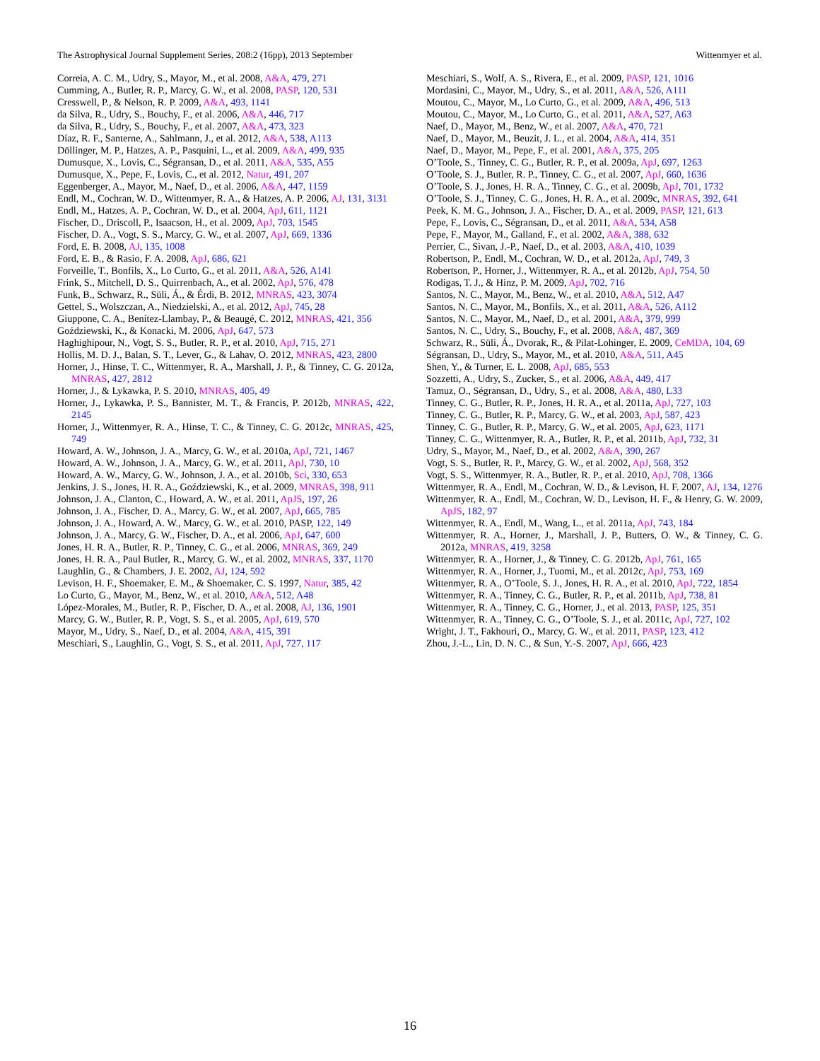The Astrophysical Journal Supplement Series, 208:2 (16pp), 2013 September Wittenmyer et al.
Correia, A. C. M., Udry, S., Mayor, M., et al. 2008, A&A, 479, 271
Cumming, A., Butler, R. P., Marcy, G. W., et al. 2008, PASP, 120, 531
Cresswell, P., & Nelson, R. P. 2009, A&A, 493, 1141
da Silva, R., Udry, S., Bouchy, F., et al. 2006, A&A, 446, 717
da Silva, R., Udry, S., Bouchy, F., et al. 2007, A&A, 473, 323
Díaz, R. F., Santerne, A., Sahlmann, J., et al. 2012, A&A, 538, A113
Döllinger, M. P., Hatzes, A. P., Pasquini, L., et al. 2009, A&A, 499, 935
Dumusque, X., Lovis, C., Ségransan, D., et al. 2011, A&A, 535, A55
Dumusque, X., Pepe, F., Lovis, C., et al. 2012, Natur, 491, 207
Eggenberger, A., Mayor, M., Naef, D., et al. 2006, A&A, 447, 1159
Endl, M., Cochran, W. D., Wittenmyer, R. A., & Hatzes, A. P. 2006, AJ, 131, 3131
Endl, M., Hatzes, A. P., Cochran, W. D., et al. 2004, ApJ, 611, 1121
Fischer, D., Driscoll, P., Isaacson, H., et al. 2009, ApJ, 703, 1545
Fischer, D. A., Vogt, S. S., Marcy, G. W., et al. 2007, ApJ, 669, 1336
Ford, E. B. 2008, AJ, 135, 1008
Ford, E. B., & Rasio, F. A. 2008, ApJ, 686, 621
Forveille, T., Bonfils, X., Lo Curto, G., et al. 2011, A&A, 526, A141
Frink, S., Mitchell, D. S., Quirrenbach, A., et al. 2002, ApJ, 576, 478
Funk, B., Schwarz, R., Süli, Á., & Érdi, B. 2012, MNRAS, 423, 3074
Gettel, S., Wolszczan, A., Niedzielski, A., et al. 2012, ApJ, 745, 28
Giuppone, C. A., Benítez-Llambay, P., & Beaugé, C. 2012, MNRAS, 421, 356
Goździewski, K., & Konacki, M. 2006, ApJ, 647, 573
Haghighipour, N., Vogt, S. S., Butler, R. P., et al. 2010, ApJ, 715, 271
Hollis, M. D. J., Balan, S. T., Lever, G., & Lahav, O. 2012, MNRAS, 423, 2800
Horner, J., Hinse, T. C., Wittenmyer, R. A., Marshall, J. P., & Tinney, C. G. 2012a, MNRAS, 427, 2812
Horner, J., & Lykawka, P. S. 2010, MNRAS, 405, 49
Horner, J., Lykawka, P. S., Bannister, M. T., & Francis, P. 2012b, MNRAS, 422, 2145
Horner, J., Wittenmyer, R. A., Hinse, T. C., & Tinney, C. G. 2012c, MNRAS, 425, 749
Howard, A. W., Johnson, J. A., Marcy, G. W., et al. 2010a, ApJ, 721, 1467
Howard, A. W., Johnson, J. A., Marcy, G. W., et al. 2011, ApJ, 730, 10
Howard, A. W., Marcy, G. W., Johnson, J. A., et al. 2010b, Sci, 330, 653
Jenkins, J. S., Jones, H. R. A., Goździewski, K., et al. 2009, MNRAS, 398, 911
Johnson, J. A., Clanton, C., Howard, A. W., et al. 2011, ApJS, 197, 26
Johnson, J. A., Fischer, D. A., Marcy, G. W., et al. 2007, ApJ, 665, 785
Johnson, J. A., Howard, A. W., Marcy, G. W., et al. 2010, PASP, 122, 149
Johnson, J. A., Marcy, G. W., Fischer, D. A., et al. 2006, ApJ, 647, 600
Jones, H. R. A., Butler, R. P., Tinney, C. G., et al. 2006, MNRAS, 369, 249
Jones, H. R. A., Paul Butler, R., Marcy, G. W., et al. 2002, MNRAS, 337, 1170
Laughlin, G., & Chambers, J. E. 2002, AJ, 124, 592
Levison, H. F., Shoemaker, E. M., & Shoemaker, C. S. 1997, Natur, 385, 42
Lo Curto, G., Mayor, M., Benz, W., et al. 2010, A&A, 512, A48
López-Morales, M., Butler, R. P., Fischer, D. A., et al. 2008, AJ, 136, 1901
Marcy, G. W., Butler, R. P., Vogt, S. S., et al. 2005, ApJ, 619, 570
Mayor, M., Udry, S., Naef, D., et al. 2004, A&A, 415, 391
Meschiari, S., Laughlin, G., Vogt, S. S., et al. 2011, ApJ, 727, 117
Meschiari, S., Wolf, A. S., Rivera, E., et al. 2009, PASP, 121, 1016
Mordasini, C., Mayor, M., Udry, S., et al. 2011, A&A, 526, A111
Moutou, C., Mayor, M., Lo Curto, G., et al. 2009, A&A, 496, 513
Moutou, C., Mayor, M., Lo Curto, G., et al. 2011, A&A, 527, A63
Naef, D., Mayor, M., Benz, W., et al. 2007, A&A, 470, 721
Naef, D., Mayor, M., Beuzit, J. L., et al. 2004, A&A, 414, 351
Naef, D., Mayor, M., Pepe, F., et al. 2001, A&A, 375, 205
O’Toole, S., Tinney, C. G., Butler, R. P., et al. 2009a, ApJ, 697, 1263
O’Toole, S. J., Butler, R. P., Tinney, C. G., et al. 2007, ApJ, 660, 1636
O’Toole, S. J., Jones, H. R. A., Tinney, C. G., et al. 2009b, ApJ, 701, 1732
O’Toole, S. J., Tinney, C. G., Jones, H. R. A., et al. 2009c, MNRAS, 392, 641
Peek, K. M. G., Johnson, J. A., Fischer, D. A., et al. 2009, PASP, 121, 613
Pepe, F., Lovis, C., Ségransan, D., et al. 2011, A&A, 534, A58
Pepe, F., Mayor, M., Galland, F., et al. 2002, A&A, 388, 632
Perrier, C., Sivan, J.-P., Naef, D., et al. 2003, A&A, 410, 1039
Robertson, P., Endl, M., Cochran, W. D., et al. 2012a, ApJ, 749, 3
Robertson, P., Horner, J., Wittenmyer, R. A., et al. 2012b, ApJ, 754, 50
Rodigas, T. J., & Hinz, P. M. 2009, ApJ, 702, 716
Santos, N. C., Mayor, M., Benz, W., et al. 2010, A&A, 512, A47
Santos, N. C., Mayor, M., Bonfils, X., et al. 2011, A&A, 526, A112
Santos, N. C., Mayor, M., Naef, D., et al. 2001, A&A, 379, 999
Santos, N. C., Udry, S., Bouchy, F., et al. 2008, A&A, 487, 369
Schwarz, R., Süli, Á., Dvorak, R., & Pilat-Lohinger, E. 2009, CeMDA, 104, 69
Ségransan, D., Udry, S., Mayor, M., et al. 2010, A&A, 511, A45
Shen, Y., & Turner, E. L. 2008, ApJ, 685, 553
Sozzetti, A., Udry, S., Zucker, S., et al. 2006, A&A, 449, 417
Tamuz, O., Ségransan, D., Udry, S., et al. 2008, A&A, 480, L33
Tinney, C. G., Butler, R. P., Jones, H. R. A., et al. 2011a, ApJ, 727, 103
Tinney, C. G., Butler, R. P., Marcy, G. W., et al. 2003, ApJ, 587, 423
Tinney, C. G., Butler, R. P., Marcy, G. W., et al. 2005, ApJ, 623, 1171
Tinney, C. G., Wittenmyer, R. A., Butler, R. P., et al. 2011b, ApJ, 732, 31
Udry, S., Mayor, M., Naef, D., et al. 2002, A&A, 390, 267
Vogt, S. S., Butler, R. P., Marcy, G. W., et al. 2002, ApJ, 568, 352
Vogt, S. S., Wittenmyer, R. A., Butler, R. P., et al. 2010, ApJ, 708, 1366
Wittenmyer, R. A., Endl, M., Cochran, W. D., & Levison, H. F. 2007, AJ, 134, 1276
Wittenmyer, R. A., Endl, M., Cochran, W. D., Levison, H. F., & Henry, G. W. 2009, ApJS, 182, 97
Wittenmyer, R. A., Endl, M., Wang, L., et al. 2011a, ApJ, 743, 184
Wittenmyer, R. A., Horner, J., Marshall, J. P., Butters, O. W., & Tinney, C. G. 2012a, MNRAS, 419, 3258
Wittenmyer, R. A., Horner, J., & Tinney, C. G. 2012b, ApJ, 761, 165
Wittenmyer, R. A., Horner, J., Tuomi, M., et al. 2012c, ApJ, 753, 169
Wittenmyer, R. A., O’Toole, S. J., Jones, H. R. A., et al. 2010, ApJ, 722, 1854
Wittenmyer, R. A., Tinney, C. G., Butler, R. P., et al. 2011b, ApJ, 738, 81
Wittenmyer, R. A., Tinney, C. G., Horner, J., et al. 2013, PASP, 125, 351
Wittenmyer, R. A., Tinney, C. G., O’Toole, S. J., et al. 2011c, ApJ, 727, 102
Wright, J. T., Fakhouri, O., Marcy, G. W., et al. 2011, PASP, 123, 412
Zhou, J.-L., Lin, D. N. C., & Sun, Y.-S. 2007, ApJ, 666, 423
16